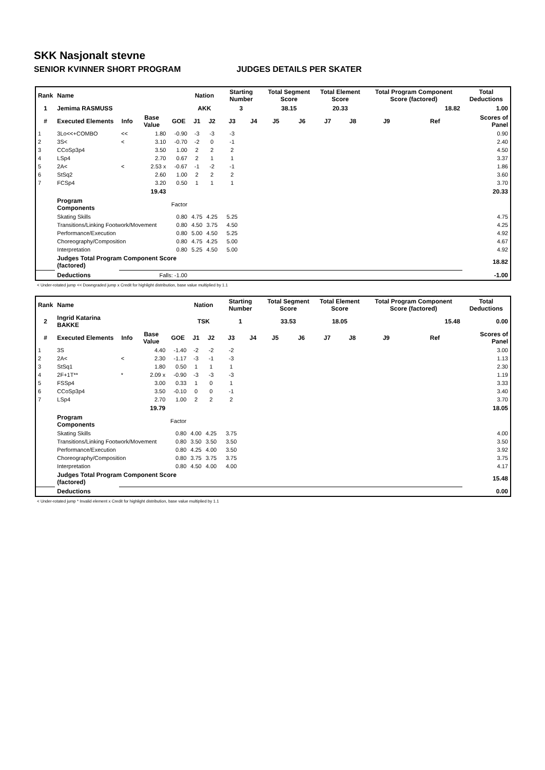SKK Nasjonalt stevne
SENIOR KVINNER SHORT PROGRAM JUDGES DETAILS PER SKATER
| Rank | Name | | | | Nation | | Starting Number | | Total Segment Score | | Total Element Score | | Total Program Component Score (factored) | | | Total Deductions |
| --- | --- | --- | --- | --- | --- | --- | --- | --- | --- | --- | --- | --- | --- | --- | --- | --- |
| 1 | Jemima RASMUSS | | | | AKK | | 3 | | 38.15 | | 20.33 | | 18.82 | | | 1.00 |
| # | Executed Elements | Info | Base Value | GOE | J1 | J2 | J3 | J4 | J5 | J6 | J7 | J8 | J9 | Ref | Scores of Panel | |
| 1 | 3Lo<<+COMBO | << | 1.80 | -0.90 | -3 | -3 | -3 | | | | | | | | 0.90 | |
| 2 | 3S< | < | 3.10 | -0.70 | -2 | 0 | -1 | | | | | | | | 2.40 | |
| 3 | CCoSp3p4 | | 3.50 | 1.00 | 2 | 2 | 2 | | | | | | | | 4.50 | |
| 4 | LSp4 | | 2.70 | 0.67 | 2 | 1 | 1 | | | | | | | | 3.37 | |
| 5 | 2A< | < | 2.53 x | -0.67 | -1 | -2 | -1 | | | | | | | | 1.86 | |
| 6 | StSq2 | | 2.60 | 1.00 | 2 | 2 | 2 | | | | | | | | 3.60 | |
| 7 | FCSp4 | | 3.20 | 0.50 | 1 | 1 | 1 | | | | | | | | 3.70 | |
| | | | 19.43 | | | | | | | | | | | | 20.33 | |
| | Program Components | | | Factor | | | | | | | | | | | | |
| | Skating Skills | | | 0.80 | 4.75 | 4.25 | 5.25 | | | | | | | | 4.75 | |
| | Transitions/Linking Footwork/Movement | | | 0.80 | 4.50 | 3.75 | 4.50 | | | | | | | | 4.25 | |
| | Performance/Execution | | | 0.80 | 5.00 | 4.50 | 5.25 | | | | | | | | 4.92 | |
| | Choreography/Composition | | | 0.80 | 4.75 | 4.25 | 5.00 | | | | | | | | 4.67 | |
| | Interpretation | | | 0.80 | 5.25 | 4.50 | 5.00 | | | | | | | | 4.92 | |
| | Judges Total Program Component Score (factored) | | | | | | | | | | | | | | 18.82 | |
| | Deductions | Falls: -1.00 | | | | | | | | | | | | | -1.00 | |
< Under-rotated jump << Downgraded jump x Credit for highlight distribution, base value multiplied by 1.1
| Rank | Name | | | | Nation | | Starting Number | | Total Segment Score | | Total Element Score | | Total Program Component Score (factored) | | | Total Deductions |
| --- | --- | --- | --- | --- | --- | --- | --- | --- | --- | --- | --- | --- | --- | --- | --- | --- |
| 2 | Ingrid Katarina BAKKE | | | | TSK | | 1 | | 33.53 | | 18.05 | | 15.48 | | | 0.00 |
| # | Executed Elements | Info | Base Value | GOE | J1 | J2 | J3 | J4 | J5 | J6 | J7 | J8 | J9 | Ref | Scores of Panel | |
| 1 | 3S | | 4.40 | -1.40 | -2 | -2 | -2 | | | | | | | | 3.00 | |
| 2 | 2A< | < | 2.30 | -1.17 | -3 | -1 | -3 | | | | | | | | 1.13 | |
| 3 | StSq1 | | 1.80 | 0.50 | 1 | 1 | 1 | | | | | | | | 2.30 | |
| 4 | 2F+1T** | * | 2.09 x | -0.90 | -3 | -3 | -3 | | | | | | | | 1.19 | |
| 5 | FSSp4 | | 3.00 | 0.33 | 1 | 0 | 1 | | | | | | | | 3.33 | |
| 6 | CCoSp3p4 | | 3.50 | -0.10 | 0 | 0 | -1 | | | | | | | | 3.40 | |
| 7 | LSp4 | | 2.70 | 1.00 | 2 | 2 | 2 | | | | | | | | 3.70 | |
| | | | 19.79 | | | | | | | | | | | | 18.05 | |
| | Program Components | | | Factor | | | | | | | | | | | | |
| | Skating Skills | | | 0.80 | 4.00 | 4.25 | 3.75 | | | | | | | | 4.00 | |
| | Transitions/Linking Footwork/Movement | | | 0.80 | 3.50 | 3.50 | 3.50 | | | | | | | | 3.50 | |
| | Performance/Execution | | | 0.80 | 4.25 | 4.00 | 3.50 | | | | | | | | 3.92 | |
| | Choreography/Composition | | | 0.80 | 3.75 | 3.75 | 3.75 | | | | | | | | 3.75 | |
| | Interpretation | | | 0.80 | 4.50 | 4.00 | 4.00 | | | | | | | | 4.17 | |
| | Judges Total Program Component Score (factored) | | | | | | | | | | | | | | 15.48 | |
| | Deductions | | | | | | | | | | | | | | 0.00 | |
< Under-rotated jump * Invalid element x Credit for highlight distribution, base value multiplied by 1.1